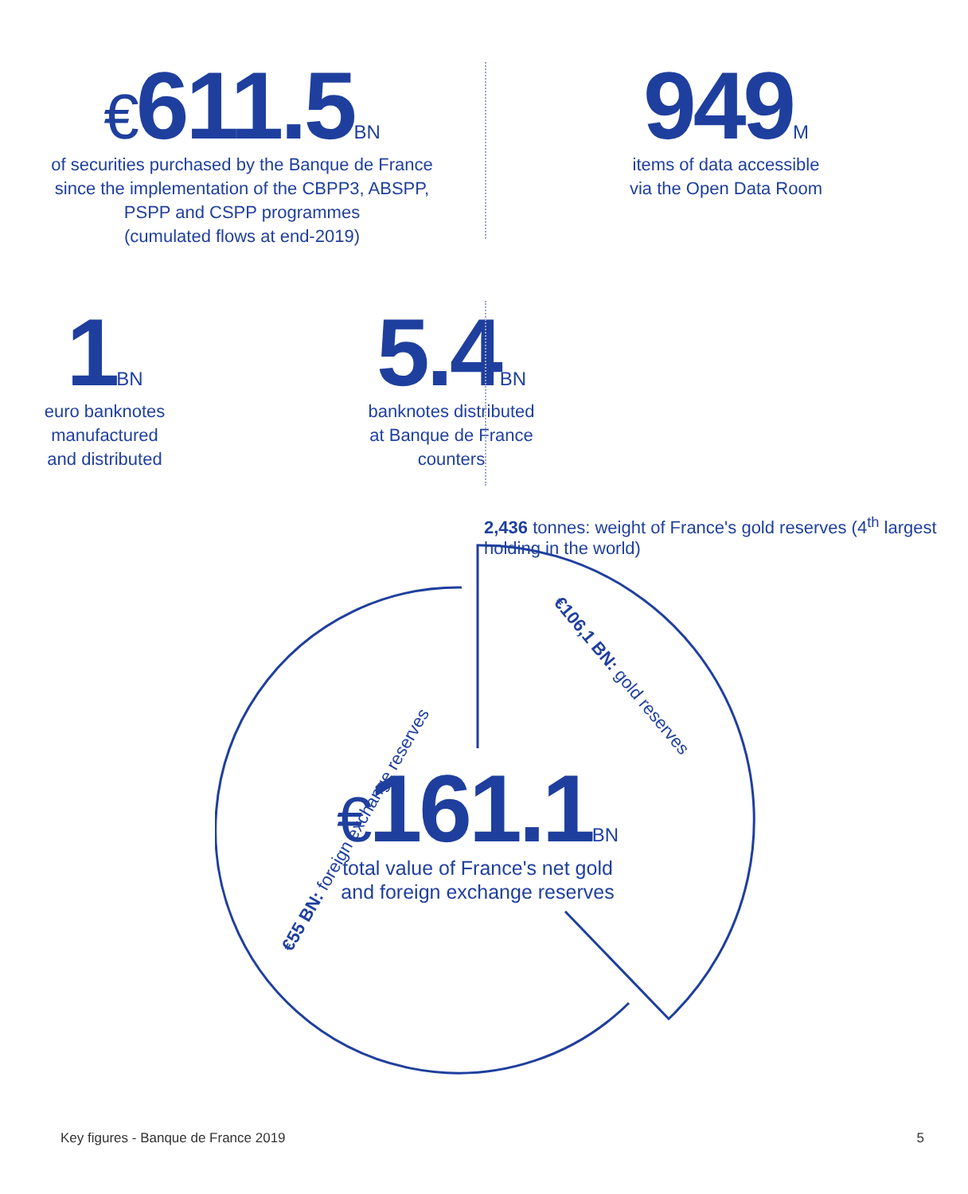€611.5BN
of securities purchased by the Banque de France
since the implementation of the CBPP3, ABSPP,
PSPP and CSPP programmes
(cumulated flows at end-2019)
949M
items of data accessible
via the Open Data Room
1BN
euro banknotes
manufactured
and distributed
5.4BN
banknotes distributed
at Banque de France
counters
2,436 tonnes: weight of France's gold reserves (4<sup>th</sup> largest holding in the world)
€106,1 BN: gold reserves
€55 BN: foreign exchange reserves
€161.1BN
total value of France's net gold
and foreign exchange reserves
Key figures - Banque de France 2019 5